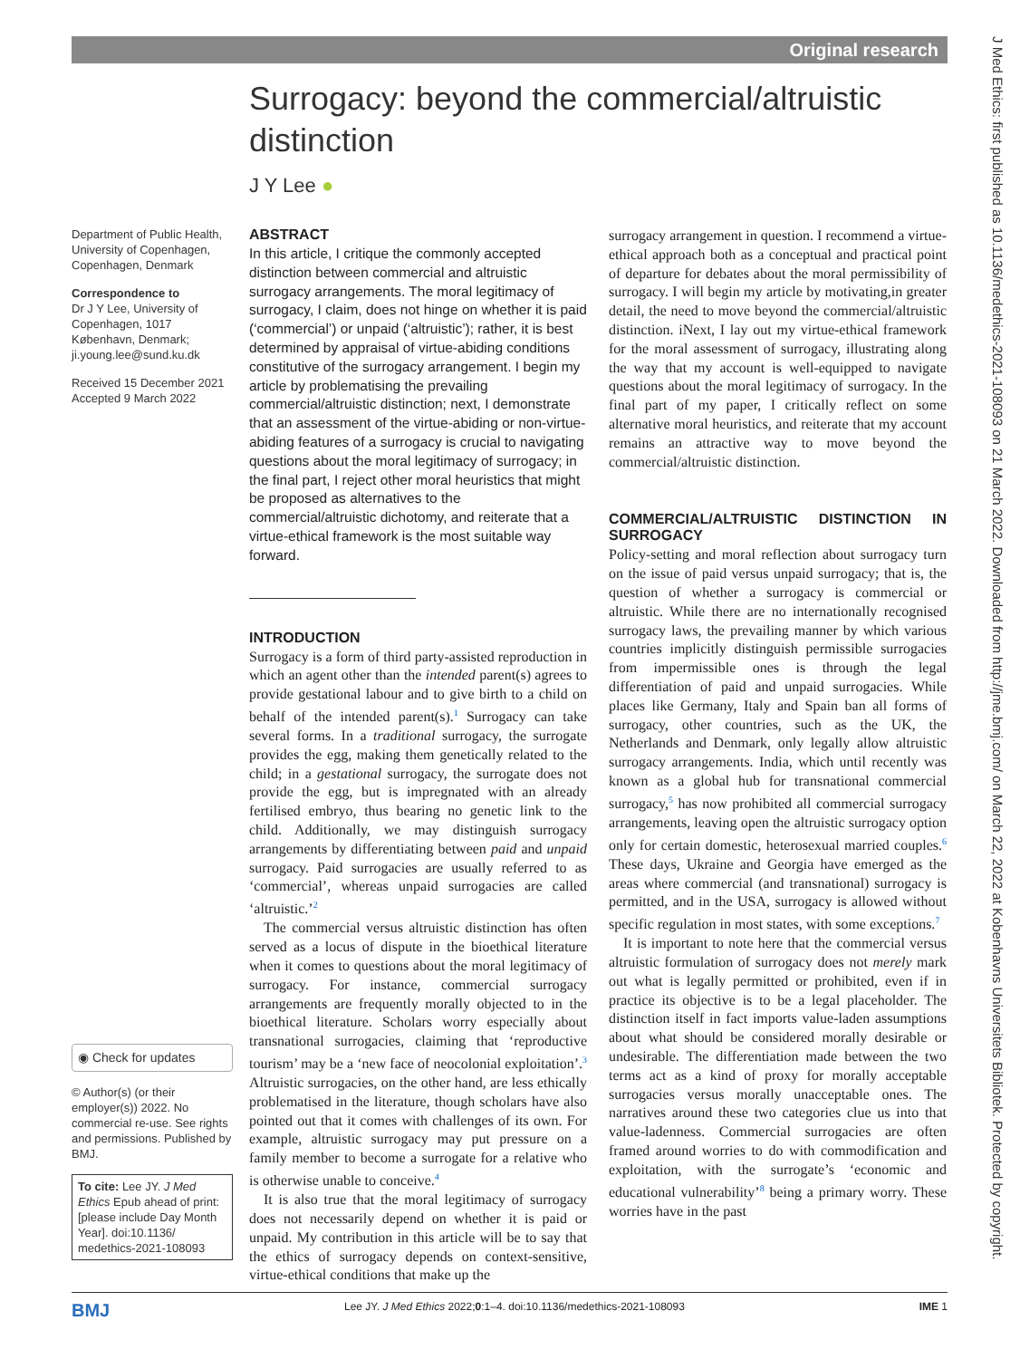Original research
Surrogacy: beyond the commercial/altruistic distinction
J Y Lee ●
Department of Public Health, University of Copenhagen, Copenhagen, Denmark
Correspondence to
Dr J Y Lee, University of Copenhagen, 1017 København, Denmark; ji.young.lee@sund.ku.dk
Received 15 December 2021
Accepted 9 March 2022
◉ Check for updates
© Author(s) (or their employer(s)) 2022. No commercial re-use. See rights and permissions. Published by BMJ.
To cite: Lee JY. J Med Ethics Epub ahead of print: [please include Day Month Year]. doi:10.1136/ medethics-2021-108093
ABSTRACT
In this article, I critique the commonly accepted distinction between commercial and altruistic surrogacy arrangements. The moral legitimacy of surrogacy, I claim, does not hinge on whether it is paid (‘commercial’) or unpaid (‘altruistic’); rather, it is best determined by appraisal of virtue-abiding conditions constitutive of the surrogacy arrangement. I begin my article by problematising the prevailing commercial/altruistic distinction; next, I demonstrate that an assessment of the virtue-abiding or non-virtue-abiding features of a surrogacy is crucial to navigating questions about the moral legitimacy of surrogacy; in the final part, I reject other moral heuristics that might be proposed as alternatives to the commercial/altruistic dichotomy, and reiterate that a virtue-ethical framework is the most suitable way forward.
INTRODUCTION
Surrogacy is a form of third party-assisted reproduction in which an agent other than the intended parent(s) agrees to provide gestational labour and to give birth to a child on behalf of the intended parent(s).<sup>1</sup> Surrogacy can take several forms. In a traditional surrogacy, the surrogate provides the egg, making them genetically related to the child; in a gestational surrogacy, the surrogate does not provide the egg, but is impregnated with an already fertilised embryo, thus bearing no genetic link to the child. Additionally, we may distinguish surrogacy arrangements by differentiating between paid and unpaid surrogacy. Paid surrogacies are usually referred to as ‘commercial’, whereas unpaid surrogacies are called ‘altruistic.’<sup>2</sup>
The commercial versus altruistic distinction has often served as a locus of dispute in the bioethical literature when it comes to questions about the moral legitimacy of surrogacy. For instance, commercial surrogacy arrangements are frequently morally objected to in the bioethical literature. Scholars worry especially about transnational surrogacies, claiming that ‘reproductive tourism’ may be a ‘new face of neocolonial exploitation’.<sup>3</sup> Altruistic surrogacies, on the other hand, are less ethically problematised in the literature, though scholars have also pointed out that it comes with challenges of its own. For example, altruistic surrogacy may put pressure on a family member to become a surrogate for a relative who is otherwise unable to conceive.<sup>4</sup>
It is also true that the moral legitimacy of surrogacy does not necessarily depend on whether it is paid or unpaid. My contribution in this article will be to say that the ethics of surrogacy depends on context-sensitive, virtue-ethical conditions that make up the
surrogacy arrangement in question. I recommend a virtue-ethical approach both as a conceptual and practical point of departure for debates about the moral permissibility of surrogacy. I will begin my article by motivating,in greater detail, the need to move beyond the commercial/altruistic distinction. iNext, I lay out my virtue-ethical framework for the moral assessment of surrogacy, illustrating along the way that my account is well-equipped to navigate questions about the moral legitimacy of surrogacy. In the final part of my paper, I critically reflect on some alternative moral heuristics, and reiterate that my account remains an attractive way to move beyond the commercial/altruistic distinction.
COMMERCIAL/ALTRUISTIC DISTINCTION IN SURROGACY
Policy-setting and moral reflection about surrogacy turn on the issue of paid versus unpaid surrogacy; that is, the question of whether a surrogacy is commercial or altruistic. While there are no internationally recognised surrogacy laws, the prevailing manner by which various countries implicitly distinguish permissible surrogacies from impermissible ones is through the legal differentiation of paid and unpaid surrogacies. While places like Germany, Italy and Spain ban all forms of surrogacy, other countries, such as the UK, the Netherlands and Denmark, only legally allow altruistic surrogacy arrangements. India, which until recently was known as a global hub for transnational commercial surrogacy,<sup>5</sup> has now prohibited all commercial surrogacy arrangements, leaving open the altruistic surrogacy option only for certain domestic, heterosexual married couples.<sup>6</sup> These days, Ukraine and Georgia have emerged as the areas where commercial (and transnational) surrogacy is permitted, and in the USA, surrogacy is allowed without specific regulation in most states, with some exceptions.<sup>7</sup>
It is important to note here that the commercial versus altruistic formulation of surrogacy does not merely mark out what is legally permitted or prohibited, even if in practice its objective is to be a legal placeholder. The distinction itself in fact imports value-laden assumptions about what should be considered morally desirable or undesirable. The differentiation made between the two terms act as a kind of proxy for morally acceptable surrogacies versus morally unacceptable ones. The narratives around these two categories clue us into that value-ladenness. Commercial surrogacies are often framed around worries to do with commodification and exploitation, with the surrogate’s ‘economic and educational vulnerability’<sup>8</sup> being a primary worry. These worries have in the past
J Med Ethics: first published as 10.1136/medethics-2021-108093 on 21 March 2022. Downloaded from http://jme.bmj.com/ on March 22, 2022 at Kobenhavns Universitets Bibliotek. Protected by copyright.
BMJ Lee JY. J Med Ethics 2022;0:1–4. doi:10.1136/medethics-2021-108093 IME 1